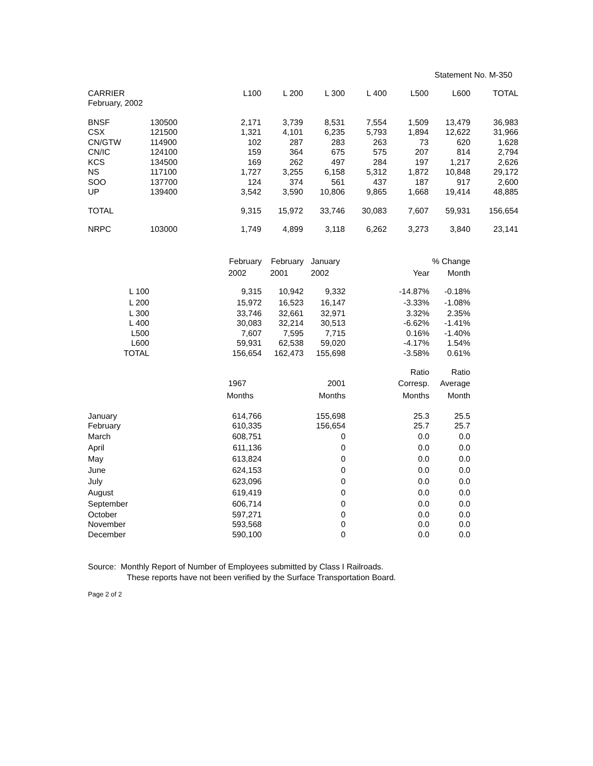Statement No. M-350
| CARRIER | | L100 | L 200 | L 300 | L 400 | L500 | L600 | TOTAL |
| February, 2002 | | | | | | | | |
| BNSF | 130500 | 2,171 | 3,739 | 8,531 | 7,554 | 1,509 | 13,479 | 36,983 |
| CSX | 121500 | 1,321 | 4,101 | 6,235 | 5,793 | 1,894 | 12,622 | 31,966 |
| CN/GTW | 114900 | 102 | 287 | 283 | 263 | 73 | 620 | 1,628 |
| CN/IC | 124100 | 159 | 364 | 675 | 575 | 207 | 814 | 2,794 |
| KCS | 134500 | 169 | 262 | 497 | 284 | 197 | 1,217 | 2,626 |
| NS | 117100 | 1,727 | 3,255 | 6,158 | 5,312 | 1,872 | 10,848 | 29,172 |
| SOO | 137700 | 124 | 374 | 561 | 437 | 187 | 917 | 2,600 |
| UP | 139400 | 3,542 | 3,590 | 10,806 | 9,865 | 1,668 | 19,414 | 48,885 |
| TOTAL | | 9,315 | 15,972 | 33,746 | 30,083 | 7,607 | 59,931 | 156,654 |
| NRPC | 103000 | 1,749 | 4,899 | 3,118 | 6,262 | 3,273 | 3,840 | 23,141 |
| | February | February | January | | % Change |
| | 2002 | 2001 | 2002 | Year | Month |
| L 100 | 9,315 | 10,942 | 9,332 | -14.87% | -0.18% |
| L 200 | 15,972 | 16,523 | 16,147 | -3.33% | -1.08% |
| L 300 | 33,746 | 32,661 | 32,971 | 3.32% | 2.35% |
| L 400 | 30,083 | 32,214 | 30,513 | -6.62% | -1.41% |
| L500 | 7,607 | 7,595 | 7,715 | 0.16% | -1.40% |
| L600 | 59,931 | 62,538 | 59,020 | -4.17% | 1.54% |
| TOTAL | 156,654 | 162,473 | 155,698 | -3.58% | 0.61% |
| | | | | Ratio | Ratio |
| | 1967 | | 2001 | Corresp. | Average |
| | Months | | Months | Months | Month |
| January | 614,766 | | 155,698 | 25.3 | 25.5 |
| February | 610,335 | | 156,654 | 25.7 | 25.7 |
| March | 608,751 | | 0 | 0.0 | 0.0 |
| April | 611,136 | | 0 | 0.0 | 0.0 |
| May | 613,824 | | 0 | 0.0 | 0.0 |
| June | 624,153 | | 0 | 0.0 | 0.0 |
| July | 623,096 | | 0 | 0.0 | 0.0 |
| August | 619,419 | | 0 | 0.0 | 0.0 |
| September | 606,714 | | 0 | 0.0 | 0.0 |
| October | 597,271 | | 0 | 0.0 | 0.0 |
| November | 593,568 | | 0 | 0.0 | 0.0 |
| December | 590,100 | | 0 | 0.0 | 0.0 |
Source: Monthly Report of Number of Employees submitted by Class I Railroads.
These reports have not been verified by the Surface Transportation Board.
Page 2 of 2